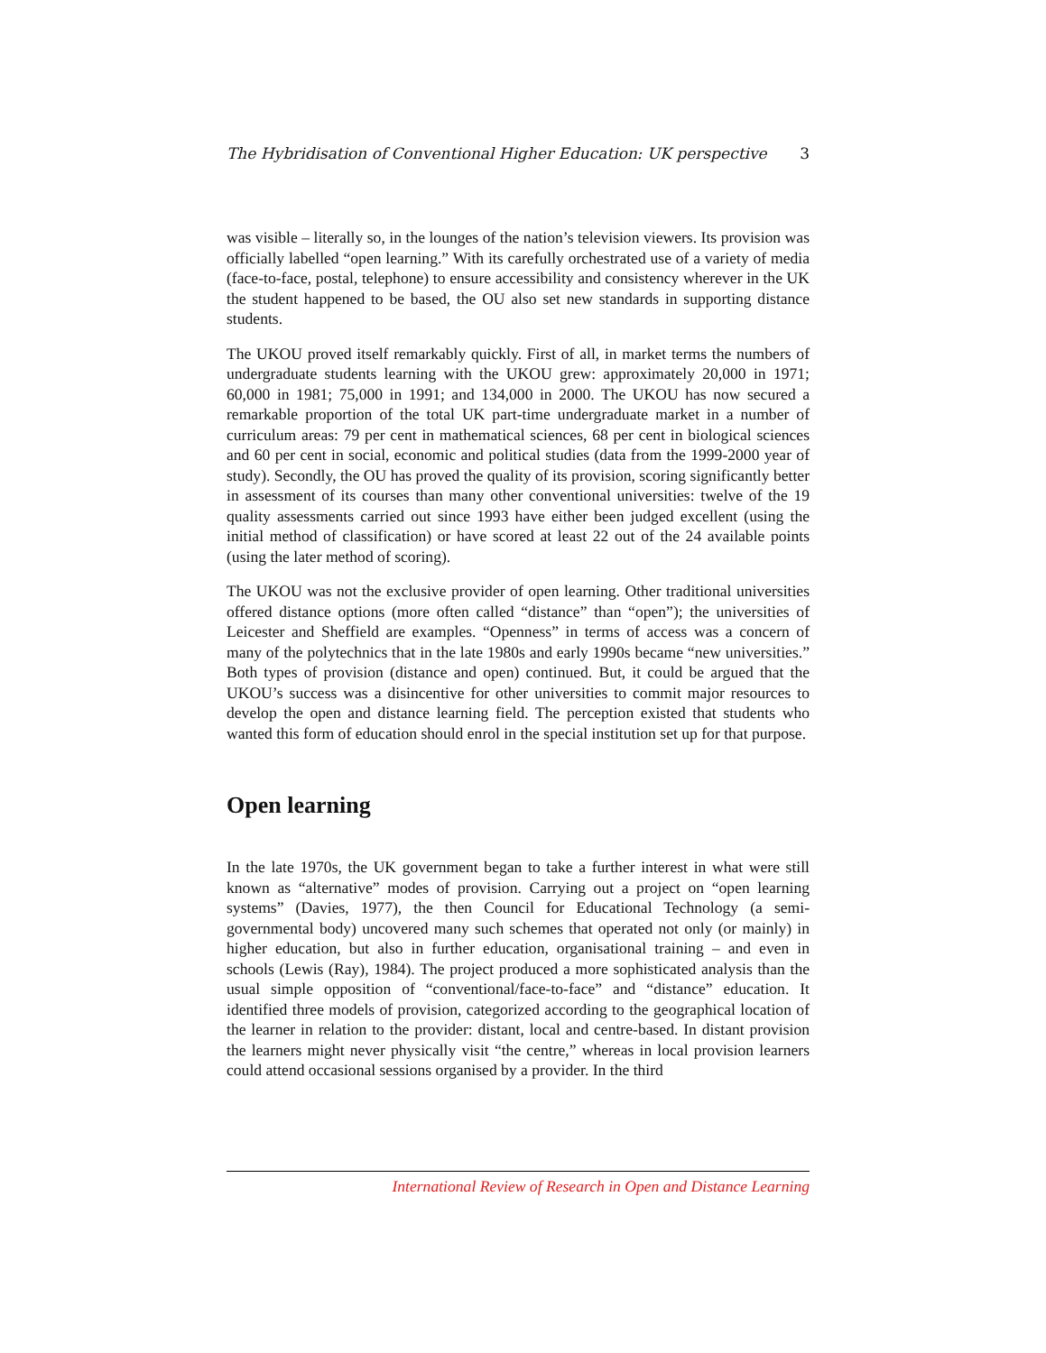The Hybridisation of Conventional Higher Education: UK perspective 3
was visible – literally so, in the lounges of the nation’s television viewers. Its provision was officially labelled “open learning.” With its carefully orchestrated use of a variety of media (face-to-face, postal, telephone) to ensure accessibility and consistency wherever in the UK the student happened to be based, the OU also set new standards in supporting distance students.
The UKOU proved itself remarkably quickly. First of all, in market terms the numbers of undergraduate students learning with the UKOU grew: approximately 20,000 in 1971; 60,000 in 1981; 75,000 in 1991; and 134,000 in 2000. The UKOU has now secured a remarkable proportion of the total UK part-time undergraduate market in a number of curriculum areas: 79 per cent in mathematical sciences, 68 per cent in biological sciences and 60 per cent in social, economic and political studies (data from the 1999-2000 year of study). Secondly, the OU has proved the quality of its provision, scoring significantly better in assessment of its courses than many other conventional universities: twelve of the 19 quality assessments carried out since 1993 have either been judged excellent (using the initial method of classification) or have scored at least 22 out of the 24 available points (using the later method of scoring).
The UKOU was not the exclusive provider of open learning. Other traditional universities offered distance options (more often called “distance” than “open”); the universities of Leicester and Sheffield are examples. “Openness” in terms of access was a concern of many of the polytechnics that in the late 1980s and early 1990s became “new universities.” Both types of provision (distance and open) continued. But, it could be argued that the UKOU’s success was a disincentive for other universities to commit major resources to develop the open and distance learning field. The perception existed that students who wanted this form of education should enrol in the special institution set up for that purpose.
Open learning
In the late 1970s, the UK government began to take a further interest in what were still known as “alternative” modes of provision. Carrying out a project on “open learning systems” (Davies, 1977), the then Council for Educational Technology (a semi-governmental body) uncovered many such schemes that operated not only (or mainly) in higher education, but also in further education, organisational training – and even in schools (Lewis (Ray), 1984). The project produced a more sophisticated analysis than the usual simple opposition of “conventional/face-to-face” and “distance” education. It identified three models of provision, categorized according to the geographical location of the learner in relation to the provider: distant, local and centre-based. In distant provision the learners might never physically visit “the centre,” whereas in local provision learners could attend occasional sessions organised by a provider. In the third
International Review of Research in Open and Distance Learning